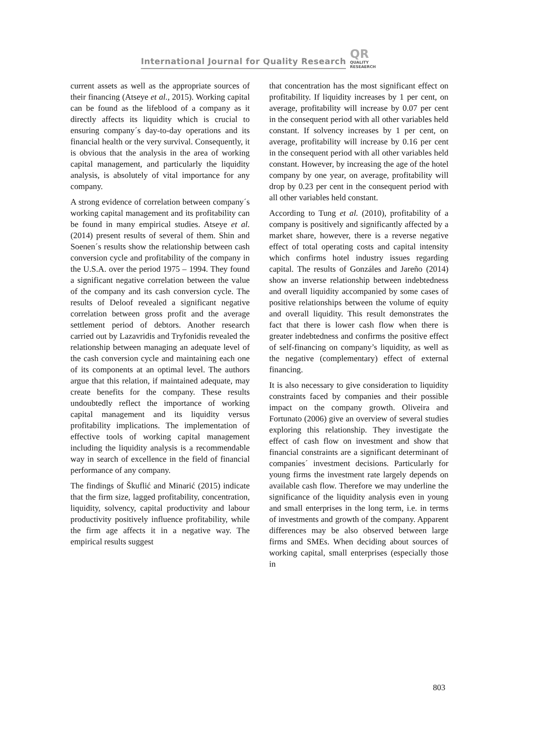International Journal for Quality Research QR
QUALITY
RESEAERCH
current assets as well as the appropriate sources of their financing (Atseye et al., 2015). Working capital can be found as the lifeblood of a company as it directly affects its liquidity which is crucial to ensuring company´s day-to-day operations and its financial health or the very survival. Consequently, it is obvious that the analysis in the area of working capital management, and particularly the liquidity analysis, is absolutely of vital importance for any company.
A strong evidence of correlation between company´s working capital management and its profitability can be found in many empirical studies. Atseye et al. (2014) present results of several of them. Shin and Soenen´s results show the relationship between cash conversion cycle and profitability of the company in the U.S.A. over the period 1975 – 1994. They found a significant negative correlation between the value of the company and its cash conversion cycle. The results of Deloof revealed a significant negative correlation between gross profit and the average settlement period of debtors. Another research carried out by Lazavridis and Tryfonidis revealed the relationship between managing an adequate level of the cash conversion cycle and maintaining each one of its components at an optimal level. The authors argue that this relation, if maintained adequate, may create benefits for the company. These results undoubtedly reflect the importance of working capital management and its liquidity versus profitability implications. The implementation of effective tools of working capital management including the liquidity analysis is a recommendable way in search of excellence in the field of financial performance of any company.
The findings of Škuflić and Minarić (2015) indicate that the firm size, lagged profitability, concentration, liquidity, solvency, capital productivity and labour productivity positively influence profitability, while the firm age affects it in a negative way. The empirical results suggest
that concentration has the most significant effect on profitability. If liquidity increases by 1 per cent, on average, profitability will increase by 0.07 per cent in the consequent period with all other variables held constant. If solvency increases by 1 per cent, on average, profitability will increase by 0.16 per cent in the consequent period with all other variables held constant. However, by increasing the age of the hotel company by one year, on average, profitability will drop by 0.23 per cent in the consequent period with all other variables held constant.
According to Tung et al. (2010), profitability of a company is positively and significantly affected by a market share, however, there is a reverse negative effect of total operating costs and capital intensity which confirms hotel industry issues regarding capital. The results of Gonzáles and Jareño (2014) show an inverse relationship between indebtedness and overall liquidity accompanied by some cases of positive relationships between the volume of equity and overall liquidity. This result demonstrates the fact that there is lower cash flow when there is greater indebtedness and confirms the positive effect of self-financing on company’s liquidity, as well as the negative (complementary) effect of external financing.
It is also necessary to give consideration to liquidity constraints faced by companies and their possible impact on the company growth. Oliveira and Fortunato (2006) give an overview of several studies exploring this relationship. They investigate the effect of cash flow on investment and show that financial constraints are a significant determinant of companies´ investment decisions. Particularly for young firms the investment rate largely depends on available cash flow. Therefore we may underline the significance of the liquidity analysis even in young and small enterprises in the long term, i.e. in terms of investments and growth of the company. Apparent differences may be also observed between large firms and SMEs. When deciding about sources of working capital, small enterprises (especially those in
803